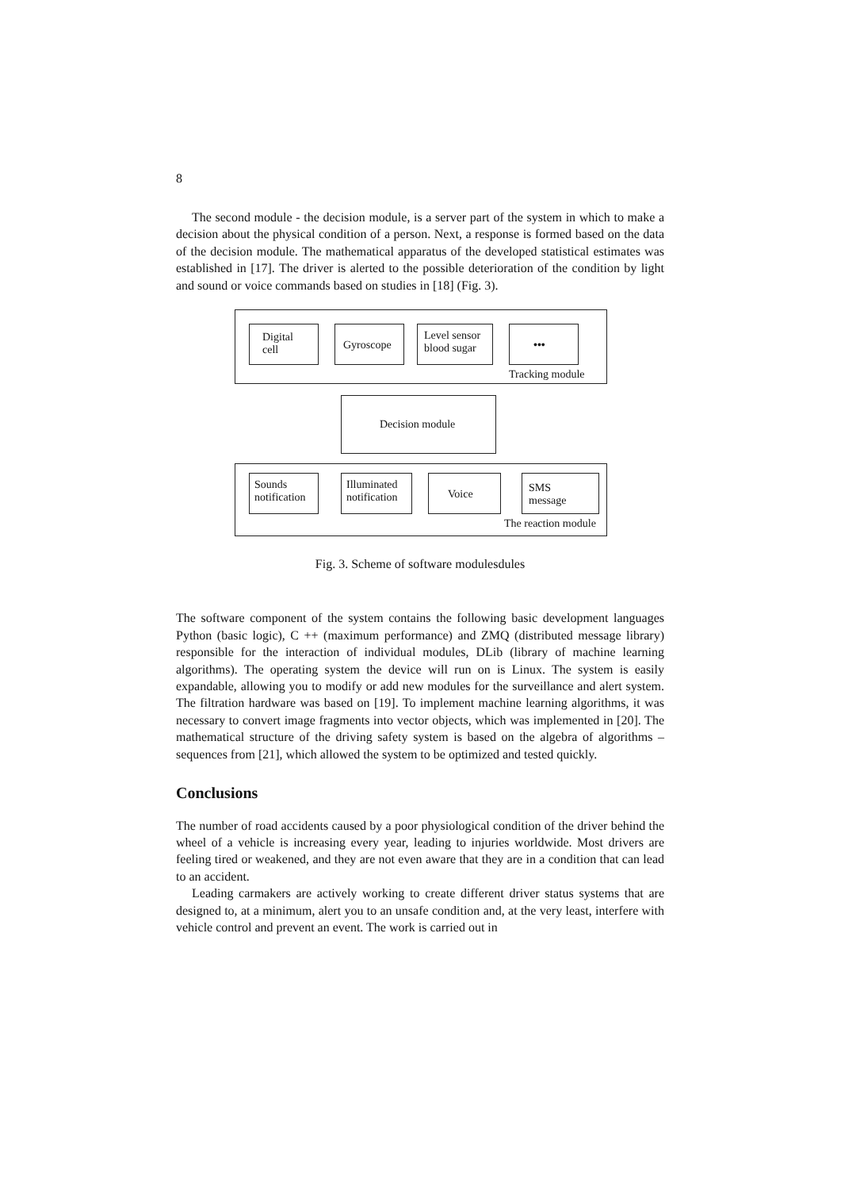8
The second module - the decision module, is a server part of the system in which to make a decision about the physical condition of a person. Next, a response is formed based on the data of the decision module. The mathematical apparatus of the developed statistical estimates was established in [17]. The driver is alerted to the possible deterioration of the condition by light and sound or voice commands based on studies in [18] (Fig. 3).
Digital
cell
Gyroscope
Level sensor blood sugar
•••
Tracking module
Decision module
Sounds notification
Illuminated notification
Voice
SMS
message
The reaction module
Fig. 3. Scheme of software modulesdules
The software component of the system contains the following basic development languages Python (basic logic), C ++ (maximum performance) and ZMQ (distributed message library) responsible for the interaction of individual modules, DLib (library of machine learning algorithms). The operating system the device will run on is Linux. The system is easily expandable, allowing you to modify or add new modules for the surveillance and alert system. The filtration hardware was based on [19]. To implement machine learning algorithms, it was necessary to convert image fragments into vector objects, which was implemented in [20]. The mathematical structure of the driving safety system is based on the algebra of algorithms – sequences from [21], which allowed the system to be optimized and tested quickly.
Conclusions
The number of road accidents caused by a poor physiological condition of the driver behind the wheel of a vehicle is increasing every year, leading to injuries worldwide. Most drivers are feeling tired or weakened, and they are not even aware that they are in a condition that can lead to an accident.
Leading carmakers are actively working to create different driver status systems that are designed to, at a minimum, alert you to an unsafe condition and, at the very least, interfere with vehicle control and prevent an event. The work is carried out in